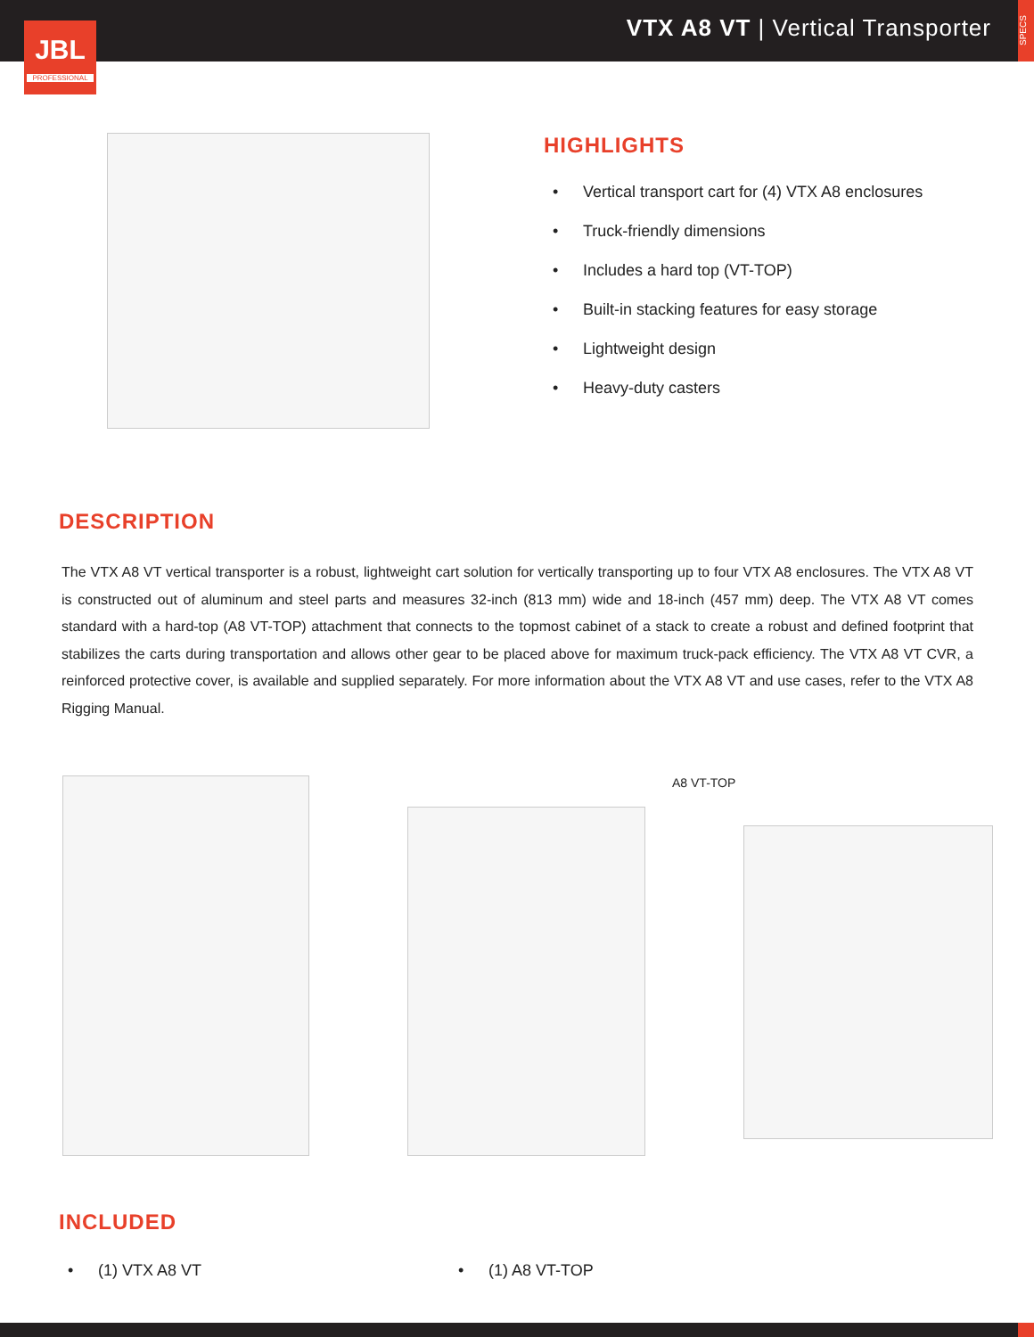VTX A8 VT | Vertical Transporter
SPECS
JBL
PROFESSIONAL
HIGHLIGHTS
• Vertical transport cart for (4) VTX A8 enclosures
• Truck-friendly dimensions
• Includes a hard top (VT-TOP)
• Built-in stacking features for easy storage
• Lightweight design
• Heavy-duty casters
DESCRIPTION
The VTX A8 VT vertical transporter is a robust, lightweight cart solution for vertically transporting up to four VTX A8 enclosures. The VTX A8 VT is constructed out of aluminum and steel parts and measures 32-inch (813 mm) wide and 18-inch (457 mm) deep. The VTX A8 VT comes standard with a hard-top (A8 VT-TOP) attachment that connects to the topmost cabinet of a stack to create a robust and defined footprint that stabilizes the carts during transportation and allows other gear to be placed above for maximum truck-pack efficiency. The VTX A8 VT CVR, a reinforced protective cover, is available and supplied separately. For more information about the VTX A8 VT and use cases, refer to the VTX A8 Rigging Manual.
A8 VT-TOP
INCLUDED
• (1) VTX A8 VT • (1) A8 VT-TOP